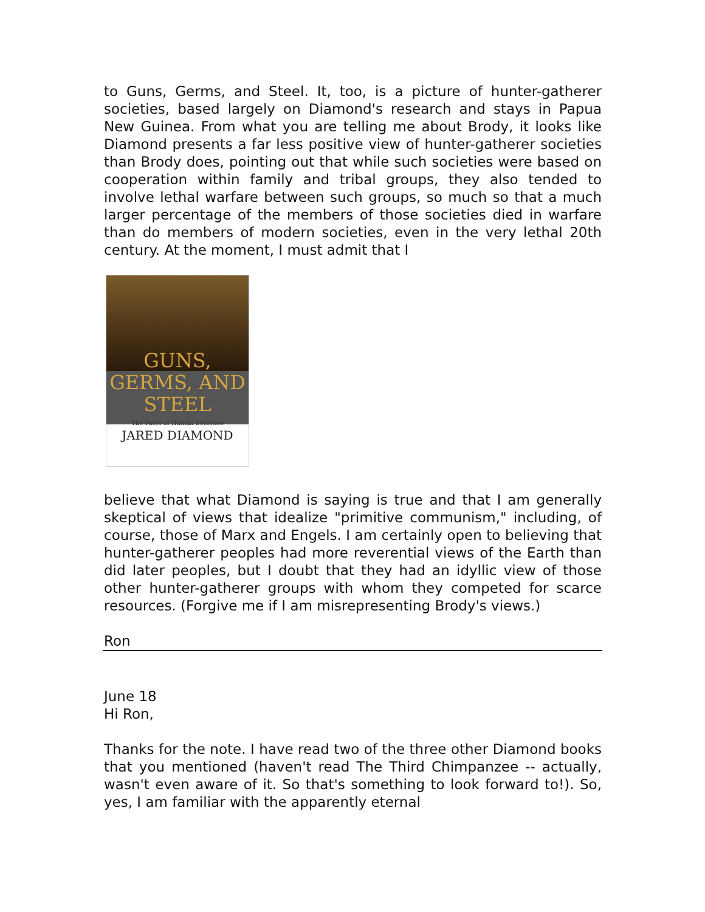to Guns, Germs, and Steel. It, too, is a picture of hunter-gatherer societies, based largely on Diamond's research and stays in Papua New Guinea. From what you are telling me about Brody, it looks like Diamond presents a far less positive view of hunter-gatherer societies than Brody does, pointing out that while such societies were based on cooperation within family and tribal groups, they also tended to involve lethal warfare between such groups, so much so that a much larger percentage of the members of those societies died in warfare than do members of modern societies, even in the very lethal 20th century. At the moment, I must admit that I
GUNS,
GERMS, AND
STEEL
The Fates of Human Societies
JARED DIAMOND
believe that what Diamond is saying is true and that I am generally skeptical of views that idealize "primitive communism," including, of course, those of Marx and Engels. I am certainly open to believing that hunter-gatherer peoples had more reverential views of the Earth than did later peoples, but I doubt that they had an idyllic view of those other hunter-gatherer groups with whom they competed for scarce resources. (Forgive me if I am misrepresenting Brody's views.)
Ron
June 18
Hi Ron,
Thanks for the note. I have read two of the three other Diamond books that you mentioned (haven't read The Third Chimpanzee -- actually, wasn't even aware of it. So that's something to look forward to!). So, yes, I am familiar with the apparently eternal